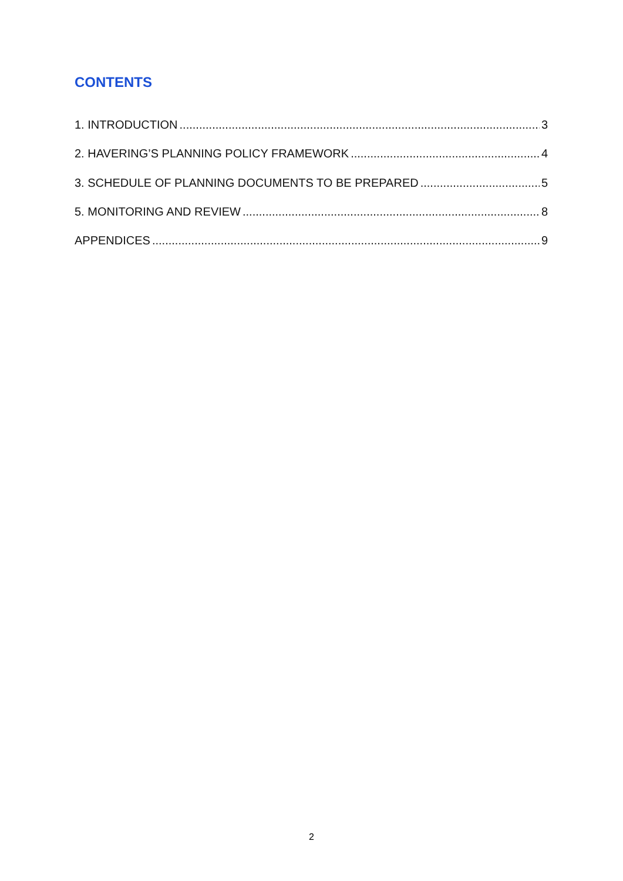CONTENTS
1. INTRODUCTION 3
2. HAVERING’S PLANNING POLICY FRAMEWORK 4
3. SCHEDULE OF PLANNING DOCUMENTS TO BE PREPARED 5
5. MONITORING AND REVIEW 8
APPENDICES 9
2